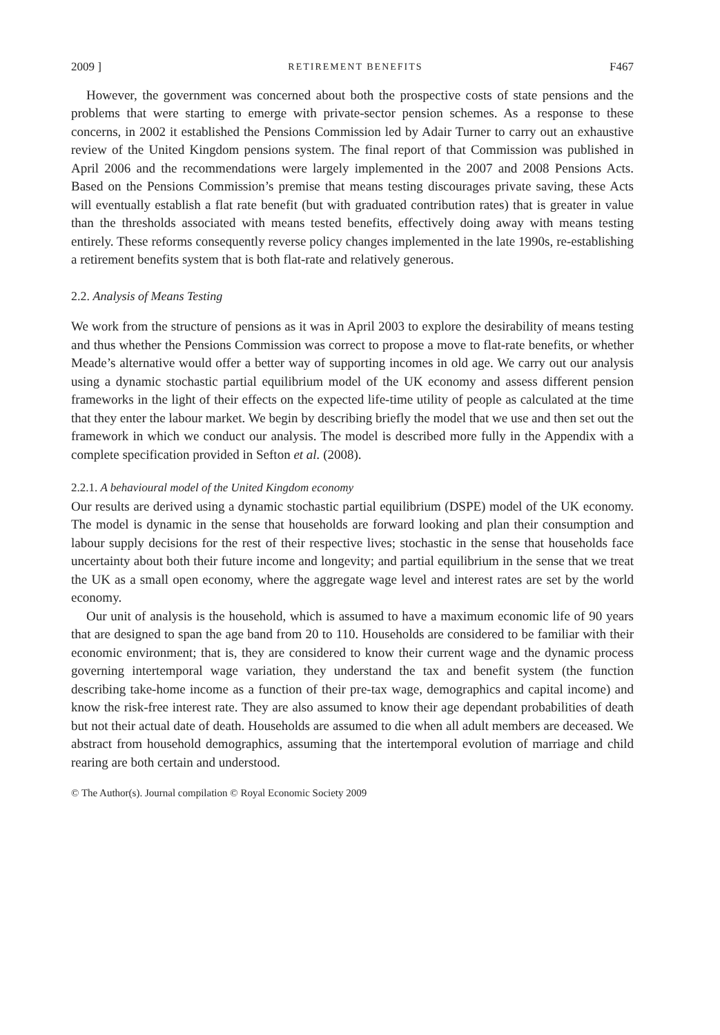2009 ] RETIREMENT BENEFITS F467
However, the government was concerned about both the prospective costs of state pensions and the problems that were starting to emerge with private-sector pension schemes. As a response to these concerns, in 2002 it established the Pensions Commission led by Adair Turner to carry out an exhaustive review of the United Kingdom pensions system. The final report of that Commission was published in April 2006 and the recommendations were largely implemented in the 2007 and 2008 Pensions Acts. Based on the Pensions Commission’s premise that means testing discourages private saving, these Acts will eventually establish a flat rate benefit (but with graduated contribution rates) that is greater in value than the thresholds associated with means tested benefits, effectively doing away with means testing entirely. These reforms consequently reverse policy changes implemented in the late 1990s, re-establishing a retirement benefits system that is both flat-rate and relatively generous.
2.2. Analysis of Means Testing
We work from the structure of pensions as it was in April 2003 to explore the desirability of means testing and thus whether the Pensions Commission was correct to propose a move to flat-rate benefits, or whether Meade’s alternative would offer a better way of supporting incomes in old age. We carry out our analysis using a dynamic stochastic partial equilibrium model of the UK economy and assess different pension frameworks in the light of their effects on the expected life-time utility of people as calculated at the time that they enter the labour market. We begin by describing briefly the model that we use and then set out the framework in which we conduct our analysis. The model is described more fully in the Appendix with a complete specification provided in Sefton et al. (2008).
2.2.1. A behavioural model of the United Kingdom economy
Our results are derived using a dynamic stochastic partial equilibrium (DSPE) model of the UK economy. The model is dynamic in the sense that households are forward looking and plan their consumption and labour supply decisions for the rest of their respective lives; stochastic in the sense that households face uncertainty about both their future income and longevity; and partial equilibrium in the sense that we treat the UK as a small open economy, where the aggregate wage level and interest rates are set by the world economy.
Our unit of analysis is the household, which is assumed to have a maximum economic life of 90 years that are designed to span the age band from 20 to 110. Households are considered to be familiar with their economic environment; that is, they are considered to know their current wage and the dynamic process governing intertemporal wage variation, they understand the tax and benefit system (the function describing take-home income as a function of their pre-tax wage, demographics and capital income) and know the risk-free interest rate. They are also assumed to know their age dependant probabilities of death but not their actual date of death. Households are assumed to die when all adult members are deceased. We abstract from household demographics, assuming that the intertemporal evolution of marriage and child rearing are both certain and understood.
© The Author(s). Journal compilation © Royal Economic Society 2009